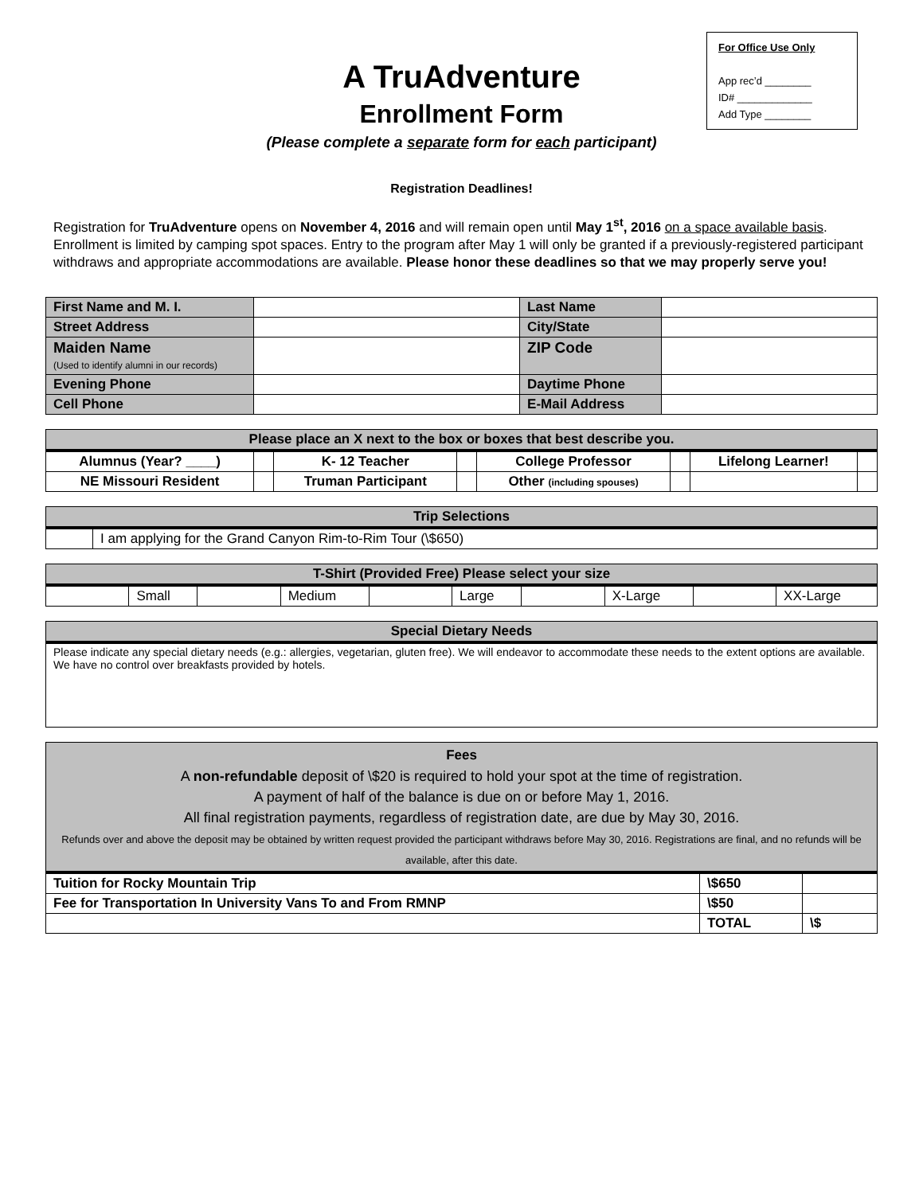For Office Use Only
App rec’d ________
ID# _____________
Add Type ________
A TruAdventure
Enrollment Form
(Please complete a separate form for each participant)
Registration Deadlines!
Registration for TruAdventure opens on November 4, 2016 and will remain open until May 1<sup>st</sup>, 2016 on a space available basis. Enrollment is limited by camping spot spaces. Entry to the program after May 1 will only be granted if a previously-registered participant withdraws and appropriate accommodations are available. Please honor these deadlines so that we may properly serve you!
| First Name and M. I. | | Last Name | |
| Street Address | | City/State | |
| Maiden Name (Used to identify alumni in our records) | | ZIP Code | |
| Evening Phone | | Daytime Phone | |
| Cell Phone | | E-Mail Address | |
| Please place an X next to the box or boxes that best describe you. | | | | | | | |
| --- | --- | --- | --- | --- | --- | --- | --- |
| Alumnus (Year? ____) | | K- 12 Teacher | | College Professor | | Lifelong Learner! | |
| NE Missouri Resident | | Truman Participant | | Other (including spouses) | | | |
| Trip Selections | |
| --- | --- |
| | I am applying for the Grand Canyon Rim-to-Rim Tour (\$650) |
| T-Shirt (Provided Free) Please select your size | | | | | | | | | |
| --- | --- | --- | --- | --- | --- | --- | --- | --- | --- |
| | Small | | Medium | | Large | | X-Large | | XX-Large |
| Special Dietary Needs |
| --- |
| Please indicate any special dietary needs (e.g.: allergies, vegetarian, gluten free). We will endeavor to accommodate these needs to the extent options are available. We have no control over breakfasts provided by hotels. |
| Fees A non-refundable deposit of \$20 is required to hold your spot at the time of registration. A payment of half of the balance is due on or before May 1, 2016. All final registration payments, regardless of registration date, are due by May 30, 2016. Refunds over and above the deposit may be obtained by written request provided the participant withdraws before May 30, 2016. Registrations are final, and no refunds will be available, after this date. | | |
| --- | --- | --- |
| Tuition for Rocky Mountain Trip | \$650 | |
| Fee for Transportation In University Vans To and From RMNP | \$50 | |
| | TOTAL | \$ |